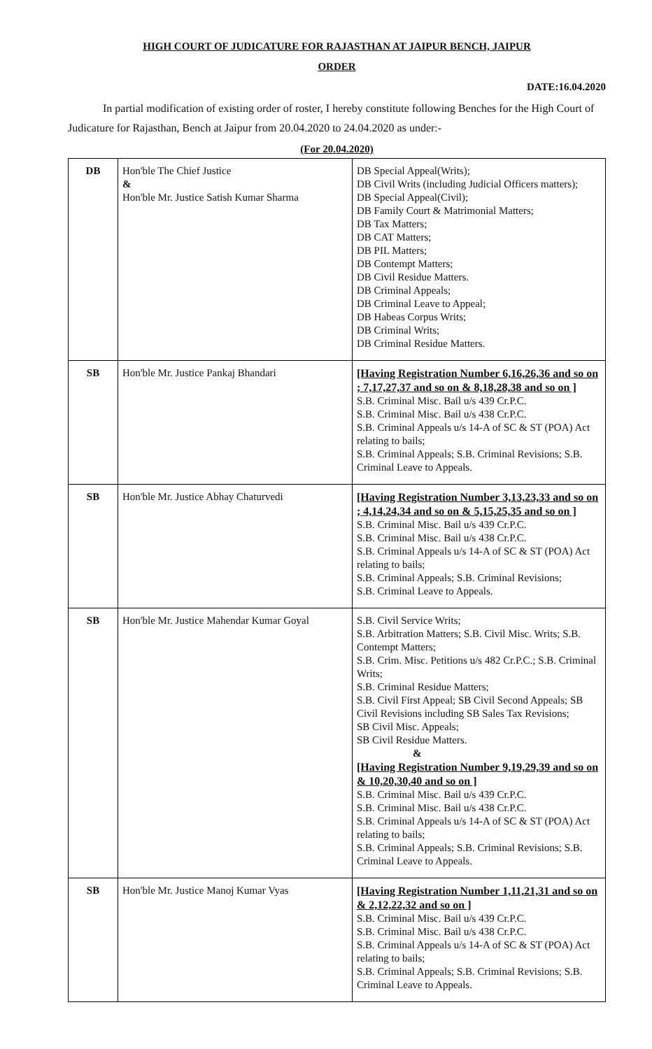HIGH COURT OF JUDICATURE FOR RAJASTHAN AT JAIPUR BENCH, JAIPUR
ORDER
DATE:16.04.2020
In partial modification of existing order of roster, I hereby constitute following Benches for the High Court of
Judicature for Rajasthan, Bench at Jaipur from 20.04.2020 to 24.04.2020 as under:-
(For 20.04.2020)
| DB | Hon'ble The Chief Justice & Hon'ble Mr. Justice Satish Kumar Sharma | DB Special Appeal(Writs); DB Civil Writs (including Judicial Officers matters); DB Special Appeal(Civil); DB Family Court & Matrimonial Matters; DB Tax Matters; DB CAT Matters; DB PIL Matters; DB Contempt Matters; DB Civil Residue Matters. DB Criminal Appeals; DB Criminal Leave to Appeal; DB Habeas Corpus Writs; DB Criminal Writs; DB Criminal Residue Matters. |
| SB | Hon'ble Mr. Justice Pankaj Bhandari | [Having Registration Number 6,16,26,36 and so on ; 7,17,27,37 and so on & 8,18,28,38 and so on ] S.B. Criminal Misc. Bail u/s 439 Cr.P.C. S.B. Criminal Misc. Bail u/s 438 Cr.P.C. S.B. Criminal Appeals u/s 14-A of SC & ST (POA) Act relating to bails; S.B. Criminal Appeals; S.B. Criminal Revisions; S.B. Criminal Leave to Appeals. |
| SB | Hon'ble Mr. Justice Abhay Chaturvedi | [Having Registration Number 3,13,23,33 and so on ; 4,14,24,34 and so on & 5,15,25,35 and so on ] S.B. Criminal Misc. Bail u/s 439 Cr.P.C. S.B. Criminal Misc. Bail u/s 438 Cr.P.C. S.B. Criminal Appeals u/s 14-A of SC & ST (POA) Act relating to bails; S.B. Criminal Appeals; S.B. Criminal Revisions; S.B. Criminal Leave to Appeals. |
| SB | Hon'ble Mr. Justice Mahendar Kumar Goyal | S.B. Civil Service Writs; S.B. Arbitration Matters; S.B. Civil Misc. Writs; S.B. Contempt Matters; S.B. Crim. Misc. Petitions u/s 482 Cr.P.C.; S.B. Criminal Writs; S.B. Criminal Residue Matters; S.B. Civil First Appeal; SB Civil Second Appeals; SB Civil Revisions including SB Sales Tax Revisions; SB Civil Misc. Appeals; SB Civil Residue Matters. & [Having Registration Number 9,19,29,39 and so on & 10,20,30,40 and so on ] S.B. Criminal Misc. Bail u/s 439 Cr.P.C. S.B. Criminal Misc. Bail u/s 438 Cr.P.C. S.B. Criminal Appeals u/s 14-A of SC & ST (POA) Act relating to bails; S.B. Criminal Appeals; S.B. Criminal Revisions; S.B. Criminal Leave to Appeals. |
| SB | Hon'ble Mr. Justice Manoj Kumar Vyas | [Having Registration Number 1,11,21,31 and so on & 2,12,22,32 and so on ] S.B. Criminal Misc. Bail u/s 439 Cr.P.C. S.B. Criminal Misc. Bail u/s 438 Cr.P.C. S.B. Criminal Appeals u/s 14-A of SC & ST (POA) Act relating to bails; S.B. Criminal Appeals; S.B. Criminal Revisions; S.B. Criminal Leave to Appeals. |